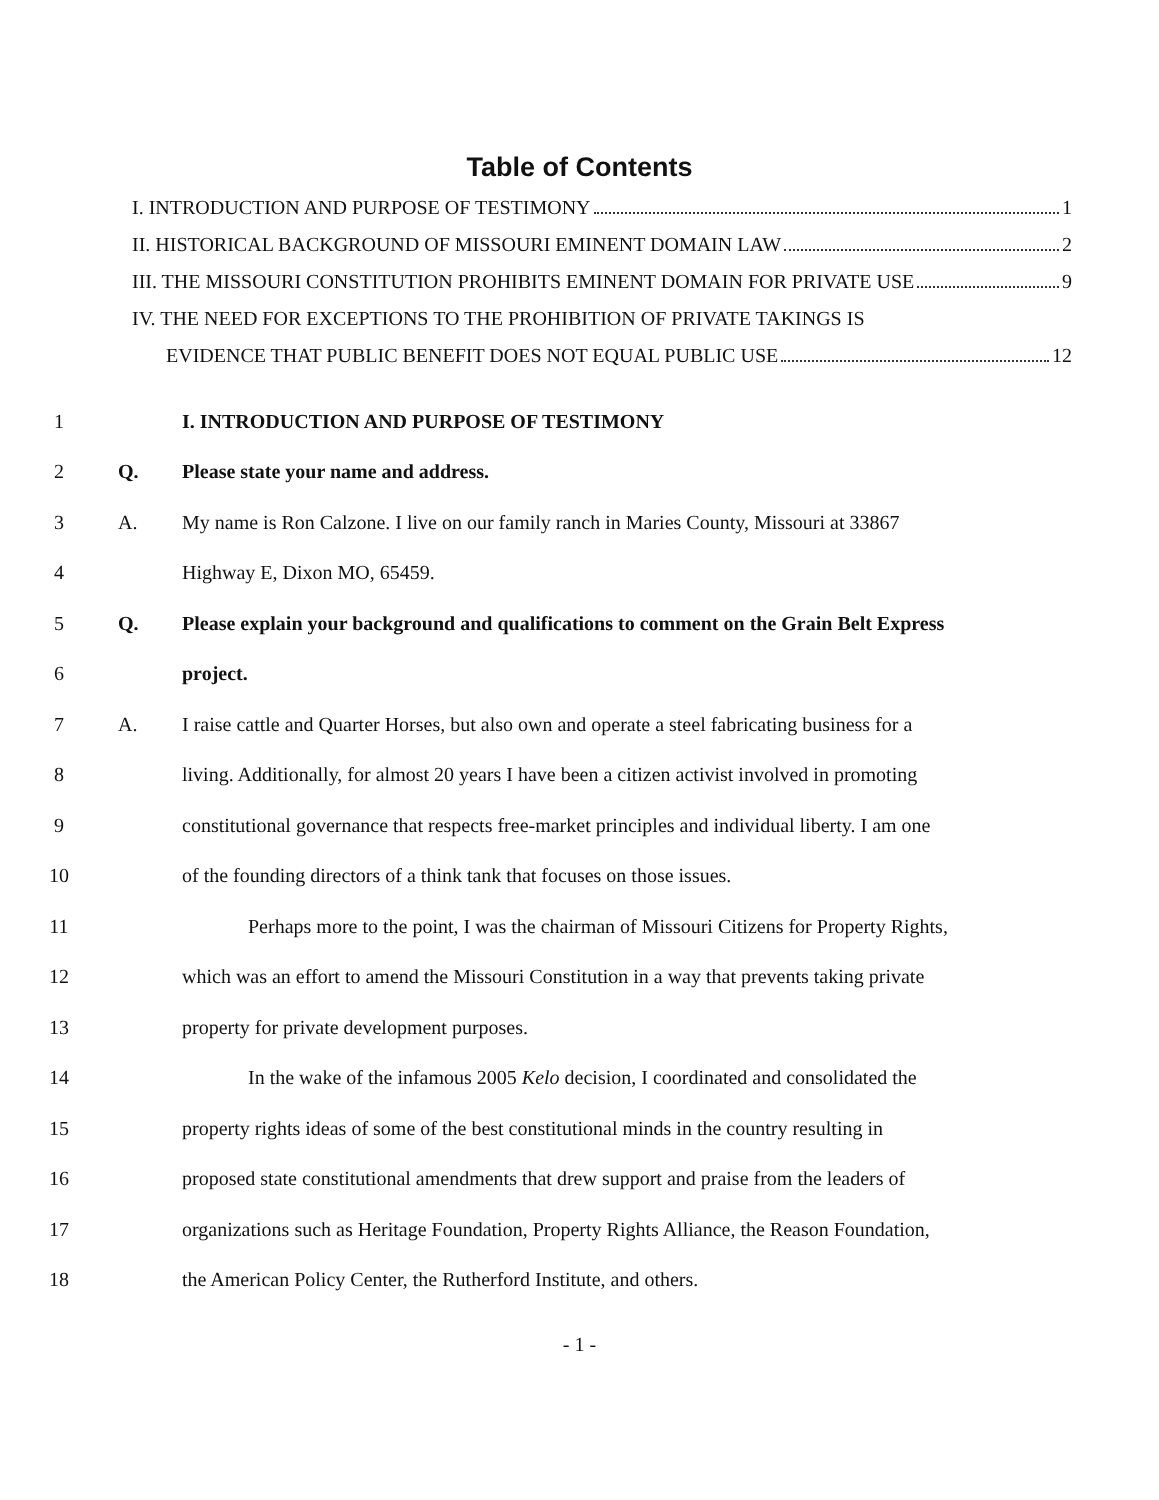Table of Contents
I. INTRODUCTION AND PURPOSE OF TESTIMONY 1
II. HISTORICAL BACKGROUND OF MISSOURI EMINENT DOMAIN LAW 2
III. THE MISSOURI CONSTITUTION PROHIBITS EMINENT DOMAIN FOR PRIVATE USE 9
IV. THE NEED FOR EXCEPTIONS TO THE PROHIBITION OF PRIVATE TAKINGS IS
EVIDENCE THAT PUBLIC BENEFIT DOES NOT EQUAL PUBLIC USE 12
1 I. INTRODUCTION AND PURPOSE OF TESTIMONY
2 Q. Please state your name and address.
3 A. My name is Ron Calzone. I live on our family ranch in Maries County, Missouri at 33867
4 Highway E, Dixon MO, 65459.
5 Q. Please explain your background and qualifications to comment on the Grain Belt Express
6 project.
7 A. I raise cattle and Quarter Horses, but also own and operate a steel fabricating business for a
8 living. Additionally, for almost 20 years I have been a citizen activist involved in promoting
9 constitutional governance that respects free-market principles and individual liberty. I am one
10 of the founding directors of a think tank that focuses on those issues.
11 Perhaps more to the point, I was the chairman of Missouri Citizens for Property Rights,
12 which was an effort to amend the Missouri Constitution in a way that prevents taking private
13 property for private development purposes.
14 In the wake of the infamous 2005 Kelo decision, I coordinated and consolidated the
15 property rights ideas of some of the best constitutional minds in the country resulting in
16 proposed state constitutional amendments that drew support and praise from the leaders of
17 organizations such as Heritage Foundation, Property Rights Alliance, the Reason Foundation,
18 the American Policy Center, the Rutherford Institute, and others.
- 1 -